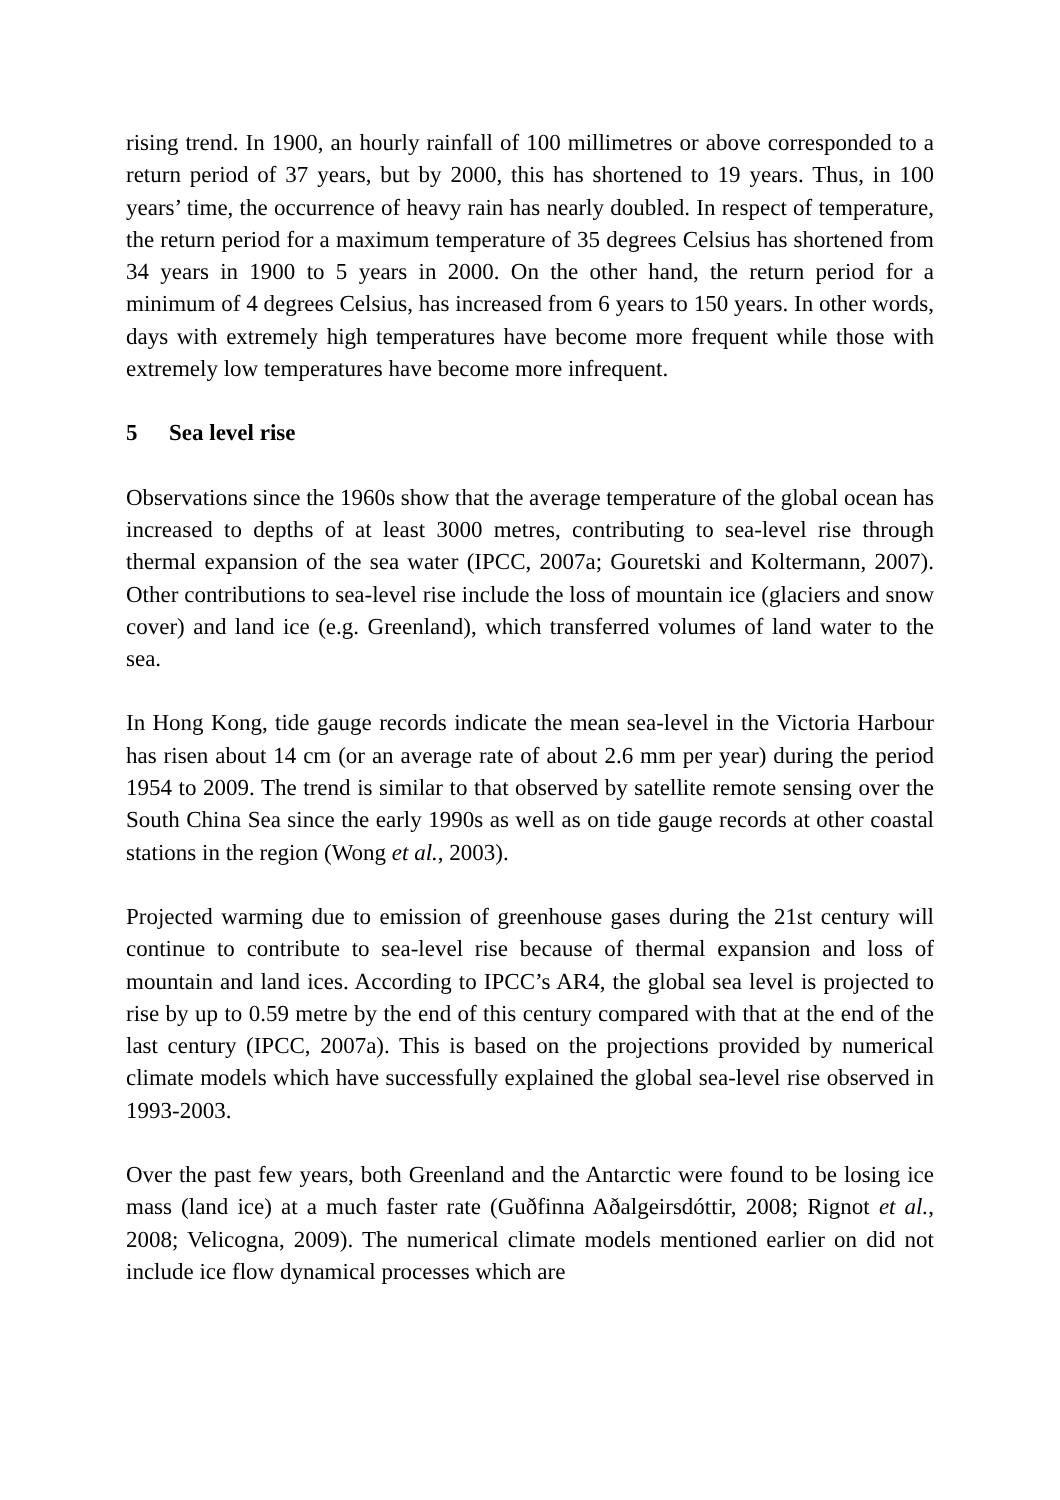rising trend. In 1900, an hourly rainfall of 100 millimetres or above corresponded to a return period of 37 years, but by 2000, this has shortened to 19 years. Thus, in 100 years’ time, the occurrence of heavy rain has nearly doubled. In respect of temperature, the return period for a maximum temperature of 35 degrees Celsius has shortened from 34 years in 1900 to 5 years in 2000. On the other hand, the return period for a minimum of 4 degrees Celsius, has increased from 6 years to 150 years. In other words, days with extremely high temperatures have become more frequent while those with extremely low temperatures have become more infrequent.
5 Sea level rise
Observations since the 1960s show that the average temperature of the global ocean has increased to depths of at least 3000 metres, contributing to sea-level rise through thermal expansion of the sea water (IPCC, 2007a; Gouretski and Koltermann, 2007). Other contributions to sea-level rise include the loss of mountain ice (glaciers and snow cover) and land ice (e.g. Greenland), which transferred volumes of land water to the sea.
In Hong Kong, tide gauge records indicate the mean sea-level in the Victoria Harbour has risen about 14 cm (or an average rate of about 2.6 mm per year) during the period 1954 to 2009. The trend is similar to that observed by satellite remote sensing over the South China Sea since the early 1990s as well as on tide gauge records at other coastal stations in the region (Wong et al., 2003).
Projected warming due to emission of greenhouse gases during the 21st century will continue to contribute to sea-level rise because of thermal expansion and loss of mountain and land ices. According to IPCC’s AR4, the global sea level is projected to rise by up to 0.59 metre by the end of this century compared with that at the end of the last century (IPCC, 2007a). This is based on the projections provided by numerical climate models which have successfully explained the global sea-level rise observed in 1993-2003.
Over the past few years, both Greenland and the Antarctic were found to be losing ice mass (land ice) at a much faster rate (Guðfinna Aðalgeirsdóttir, 2008; Rignot et al., 2008; Velicogna, 2009). The numerical climate models mentioned earlier on did not include ice flow dynamical processes which are